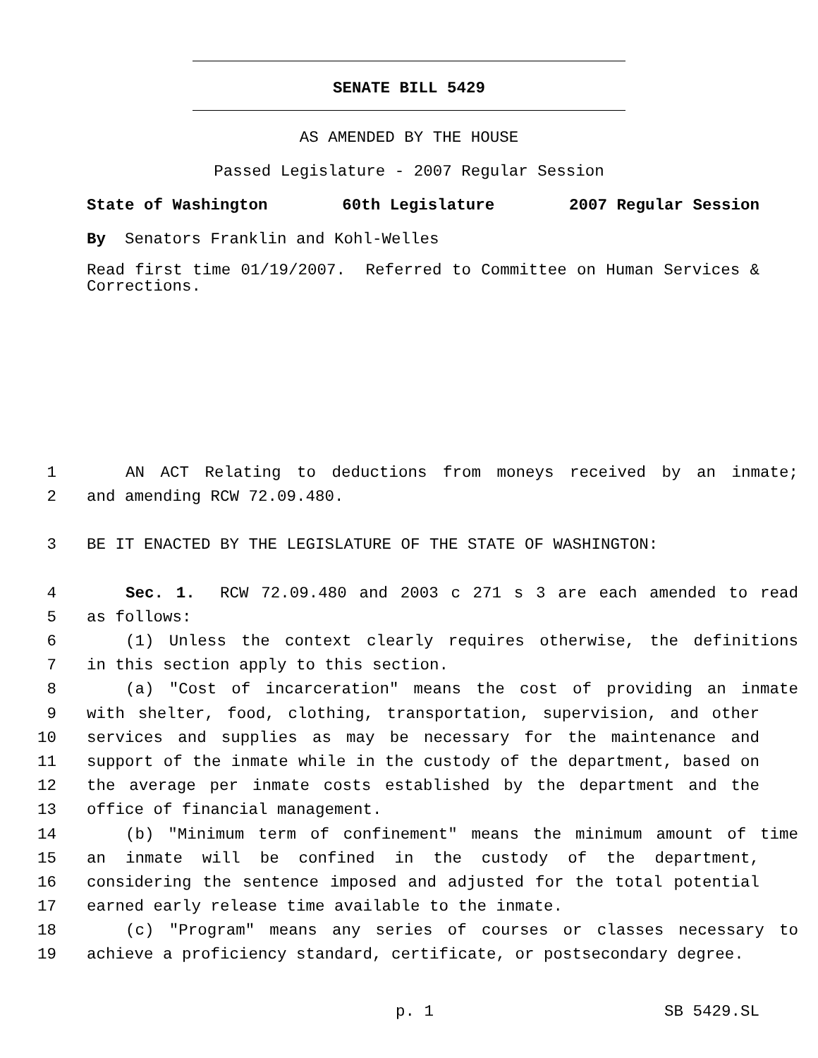SENATE BILL 5429
AS AMENDED BY THE HOUSE
Passed Legislature - 2007 Regular Session
State of Washington 60th Legislature 2007 Regular Session
By Senators Franklin and Kohl-Welles
Read first time 01/19/2007. Referred to Committee on Human Services & Corrections.
1 AN ACT Relating to deductions from moneys received by an inmate;
2 and amending RCW 72.09.480.
3 BE IT ENACTED BY THE LEGISLATURE OF THE STATE OF WASHINGTON:
4 Sec. 1. RCW 72.09.480 and 2003 c 271 s 3 are each amended to read
5 as follows:
6 (1) Unless the context clearly requires otherwise, the definitions
7 in this section apply to this section.
8 (a) "Cost of incarceration" means the cost of providing an inmate
9 with shelter, food, clothing, transportation, supervision, and other
10 services and supplies as may be necessary for the maintenance and
11 support of the inmate while in the custody of the department, based on
12 the average per inmate costs established by the department and the
13 office of financial management.
14 (b) "Minimum term of confinement" means the minimum amount of time
15 an inmate will be confined in the custody of the department,
16 considering the sentence imposed and adjusted for the total potential
17 earned early release time available to the inmate.
18 (c) "Program" means any series of courses or classes necessary to
19 achieve a proficiency standard, certificate, or postsecondary degree.
p. 1 SB 5429.SL